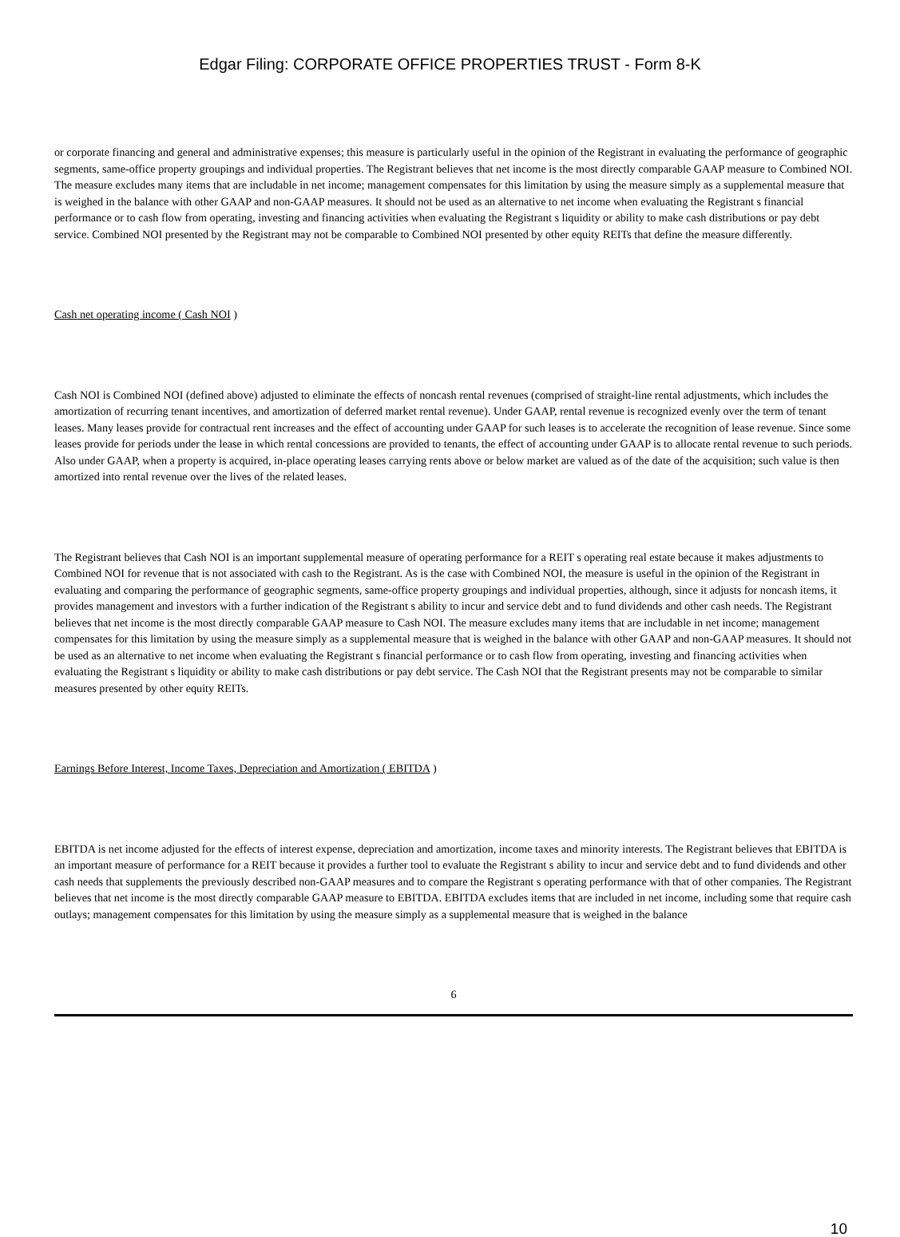Edgar Filing: CORPORATE OFFICE PROPERTIES TRUST - Form 8-K
or corporate financing and general and administrative expenses; this measure is particularly useful in the opinion of the Registrant in evaluating the performance of geographic segments, same-office property groupings and individual properties. The Registrant believes that net income is the most directly comparable GAAP measure to Combined NOI. The measure excludes many items that are includable in net income; management compensates for this limitation by using the measure simply as a supplemental measure that is weighed in the balance with other GAAP and non-GAAP measures. It should not be used as an alternative to net income when evaluating the Registrant s financial performance or to cash flow from operating, investing and financing activities when evaluating the Registrant s liquidity or ability to make cash distributions or pay debt service. Combined NOI presented by the Registrant may not be comparable to Combined NOI presented by other equity REITs that define the measure differently.
Cash net operating income ( Cash NOI )
Cash NOI is Combined NOI (defined above) adjusted to eliminate the effects of noncash rental revenues (comprised of straight-line rental adjustments, which includes the amortization of recurring tenant incentives, and amortization of deferred market rental revenue). Under GAAP, rental revenue is recognized evenly over the term of tenant leases. Many leases provide for contractual rent increases and the effect of accounting under GAAP for such leases is to accelerate the recognition of lease revenue. Since some leases provide for periods under the lease in which rental concessions are provided to tenants, the effect of accounting under GAAP is to allocate rental revenue to such periods. Also under GAAP, when a property is acquired, in-place operating leases carrying rents above or below market are valued as of the date of the acquisition; such value is then amortized into rental revenue over the lives of the related leases.
The Registrant believes that Cash NOI is an important supplemental measure of operating performance for a REIT s operating real estate because it makes adjustments to Combined NOI for revenue that is not associated with cash to the Registrant. As is the case with Combined NOI, the measure is useful in the opinion of the Registrant in evaluating and comparing the performance of geographic segments, same-office property groupings and individual properties, although, since it adjusts for noncash items, it provides management and investors with a further indication of the Registrant s ability to incur and service debt and to fund dividends and other cash needs. The Registrant believes that net income is the most directly comparable GAAP measure to Cash NOI. The measure excludes many items that are includable in net income; management compensates for this limitation by using the measure simply as a supplemental measure that is weighed in the balance with other GAAP and non-GAAP measures. It should not be used as an alternative to net income when evaluating the Registrant s financial performance or to cash flow from operating, investing and financing activities when evaluating the Registrant s liquidity or ability to make cash distributions or pay debt service. The Cash NOI that the Registrant presents may not be comparable to similar measures presented by other equity REITs.
Earnings Before Interest, Income Taxes, Depreciation and Amortization ( EBITDA )
EBITDA is net income adjusted for the effects of interest expense, depreciation and amortization, income taxes and minority interests. The Registrant believes that EBITDA is an important measure of performance for a REIT because it provides a further tool to evaluate the Registrant s ability to incur and service debt and to fund dividends and other cash needs that supplements the previously described non-GAAP measures and to compare the Registrant s operating performance with that of other companies. The Registrant believes that net income is the most directly comparable GAAP measure to EBITDA. EBITDA excludes items that are included in net income, including some that require cash outlays; management compensates for this limitation by using the measure simply as a supplemental measure that is weighed in the balance
6
10